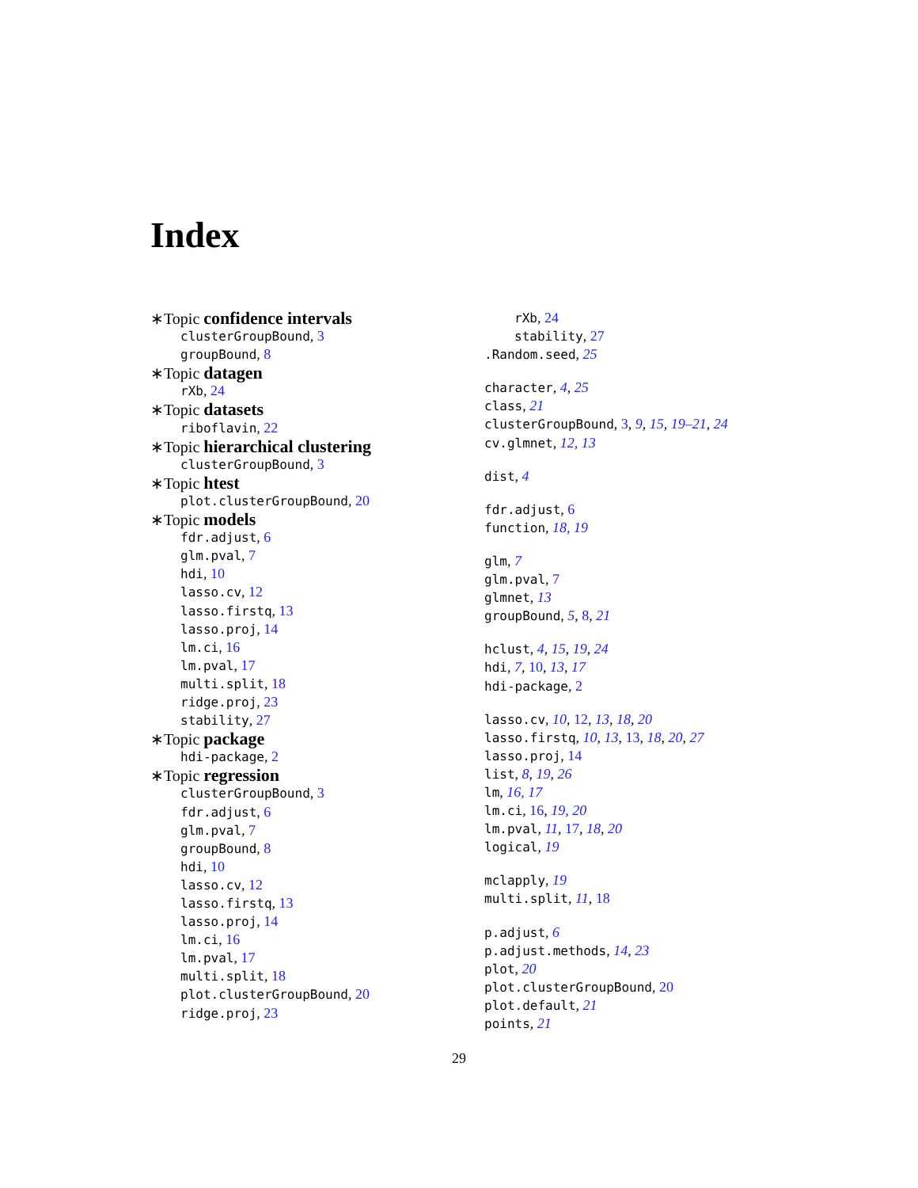Index
∗Topic confidence intervals
clusterGroupBound, 3
groupBound, 8
∗Topic datagen
rXb, 24
∗Topic datasets
riboflavin, 22
∗Topic hierarchical clustering
clusterGroupBound, 3
∗Topic htest
plot.clusterGroupBound, 20
∗Topic models
fdr.adjust, 6
glm.pval, 7
hdi, 10
lasso.cv, 12
lasso.firstq, 13
lasso.proj, 14
lm.ci, 16
lm.pval, 17
multi.split, 18
ridge.proj, 23
stability, 27
∗Topic package
hdi-package, 2
∗Topic regression
clusterGroupBound, 3
fdr.adjust, 6
glm.pval, 7
groupBound, 8
hdi, 10
lasso.cv, 12
lasso.firstq, 13
lasso.proj, 14
lm.ci, 16
lm.pval, 17
multi.split, 18
plot.clusterGroupBound, 20
ridge.proj, 23
rXb, 24
stability, 27
.Random.seed, 25
character, 4, 25
class, 21
clusterGroupBound, 3, 9, 15, 19–21, 24
cv.glmnet, 12, 13
dist, 4
fdr.adjust, 6
function, 18, 19
glm, 7
glm.pval, 7
glmnet, 13
groupBound, 5, 8, 21
hclust, 4, 15, 19, 24
hdi, 7, 10, 13, 17
hdi-package, 2
lasso.cv, 10, 12, 13, 18, 20
lasso.firstq, 10, 13, 13, 18, 20, 27
lasso.proj, 14
list, 8, 19, 26
lm, 16, 17
lm.ci, 16, 19, 20
lm.pval, 11, 17, 18, 20
logical, 19
mclapply, 19
multi.split, 11, 18
p.adjust, 6
p.adjust.methods, 14, 23
plot, 20
plot.clusterGroupBound, 20
plot.default, 21
points, 21
29